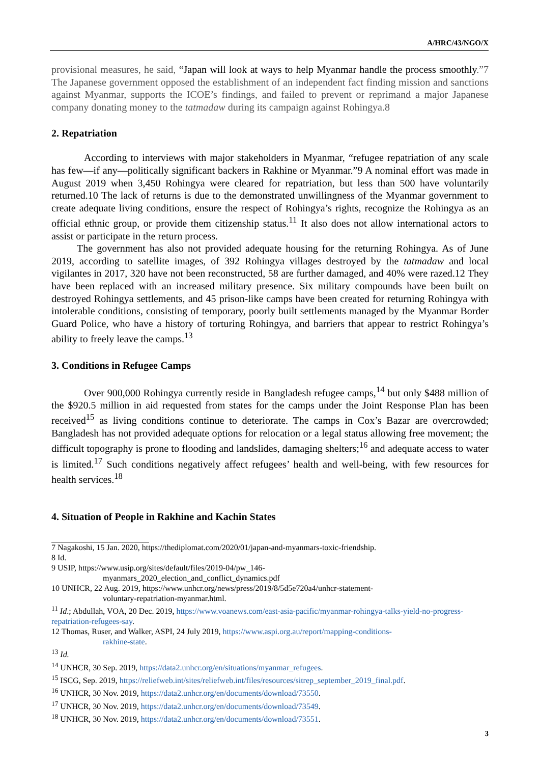A/HRC/43/NGO/X
provisional measures, he said, “Japan will look at ways to help Myanmar handle the process smoothly.”7 The Japanese government opposed the establishment of an independent fact finding mission and sanctions against Myanmar, supports the ICOE’s findings, and failed to prevent or reprimand a major Japanese company donating money to the tatmadaw during its campaign against Rohingya.8
2. Repatriation
According to interviews with major stakeholders in Myanmar, “refugee repatriation of any scale has few—if any—politically significant backers in Rakhine or Myanmar.”9 A nominal effort was made in August 2019 when 3,450 Rohingya were cleared for repatriation, but less than 500 have voluntarily returned.10 The lack of returns is due to the demonstrated unwillingness of the Myanmar government to create adequate living conditions, ensure the respect of Rohingya’s rights, recognize the Rohingya as an official ethnic group, or provide them citizenship status.<sup>11</sup> It also does not allow international actors to assist or participate in the return process.
The government has also not provided adequate housing for the returning Rohingya. As of June 2019, according to satellite images, of 392 Rohingya villages destroyed by the tatmadaw and local vigilantes in 2017, 320 have not been reconstructed, 58 are further damaged, and 40% were razed.12 They have been replaced with an increased military presence. Six military compounds have been built on destroyed Rohingya settlements, and 45 prison-like camps have been created for returning Rohingya with intolerable conditions, consisting of temporary, poorly built settlements managed by the Myanmar Border Guard Police, who have a history of torturing Rohingya, and barriers that appear to restrict Rohingya’s ability to freely leave the camps.<sup>13</sup>
3. Conditions in Refugee Camps
Over 900,000 Rohingya currently reside in Bangladesh refugee camps,<sup>14</sup> but only $488 million of the $920.5 million in aid requested from states for the camps under the Joint Response Plan has been received<sup>15</sup> as living conditions continue to deteriorate. The camps in Cox’s Bazar are overcrowded; Bangladesh has not provided adequate options for relocation or a legal status allowing free movement; the difficult topography is prone to flooding and landslides, damaging shelters;<sup>16</sup> and adequate access to water is limited.<sup>17</sup> Such conditions negatively affect refugees’ health and well-being, with few resources for health services.<sup>18</sup>
4. Situation of People in Rakhine and Kachin States
7 Nagakoshi, 15 Jan. 2020, https://thediplomat.com/2020/01/japan-and-myanmars-toxic-friendship.
8 Id.
9 USIP, https://www.usip.org/sites/default/files/2019-04/pw_146-
myanmars_2020_election_and_conflict_dynamics.pdf
10 UNHCR, 22 Aug. 2019, https://www.unhcr.org/news/press/2019/8/5d5e720a4/unhcr-statement-
voluntary-repatriation-myanmar.html.
<sup>11</sup> Id.; Abdullah, VOA, 20 Dec. 2019, https://www.voanews.com/east-asia-pacific/myanmar-rohingya-talks-yield-no-progress-repatriation-refugees-say.
12 Thomas, Ruser, and Walker, ASPI, 24 July 2019, https://www.aspi.org.au/report/mapping-conditions-
rakhine-state.
<sup>13</sup> Id.
<sup>14</sup> UNHCR, 30 Sep. 2019, https://data2.unhcr.org/en/situations/myanmar_refugees.
<sup>15</sup> ISCG, Sep. 2019, https://reliefweb.int/sites/reliefweb.int/files/resources/sitrep_september_2019_final.pdf.
<sup>16</sup> UNHCR, 30 Nov. 2019, https://data2.unhcr.org/en/documents/download/73550.
<sup>17</sup> UNHCR, 30 Nov. 2019, https://data2.unhcr.org/en/documents/download/73549.
<sup>18</sup> UNHCR, 30 Nov. 2019, https://data2.unhcr.org/en/documents/download/73551.
3